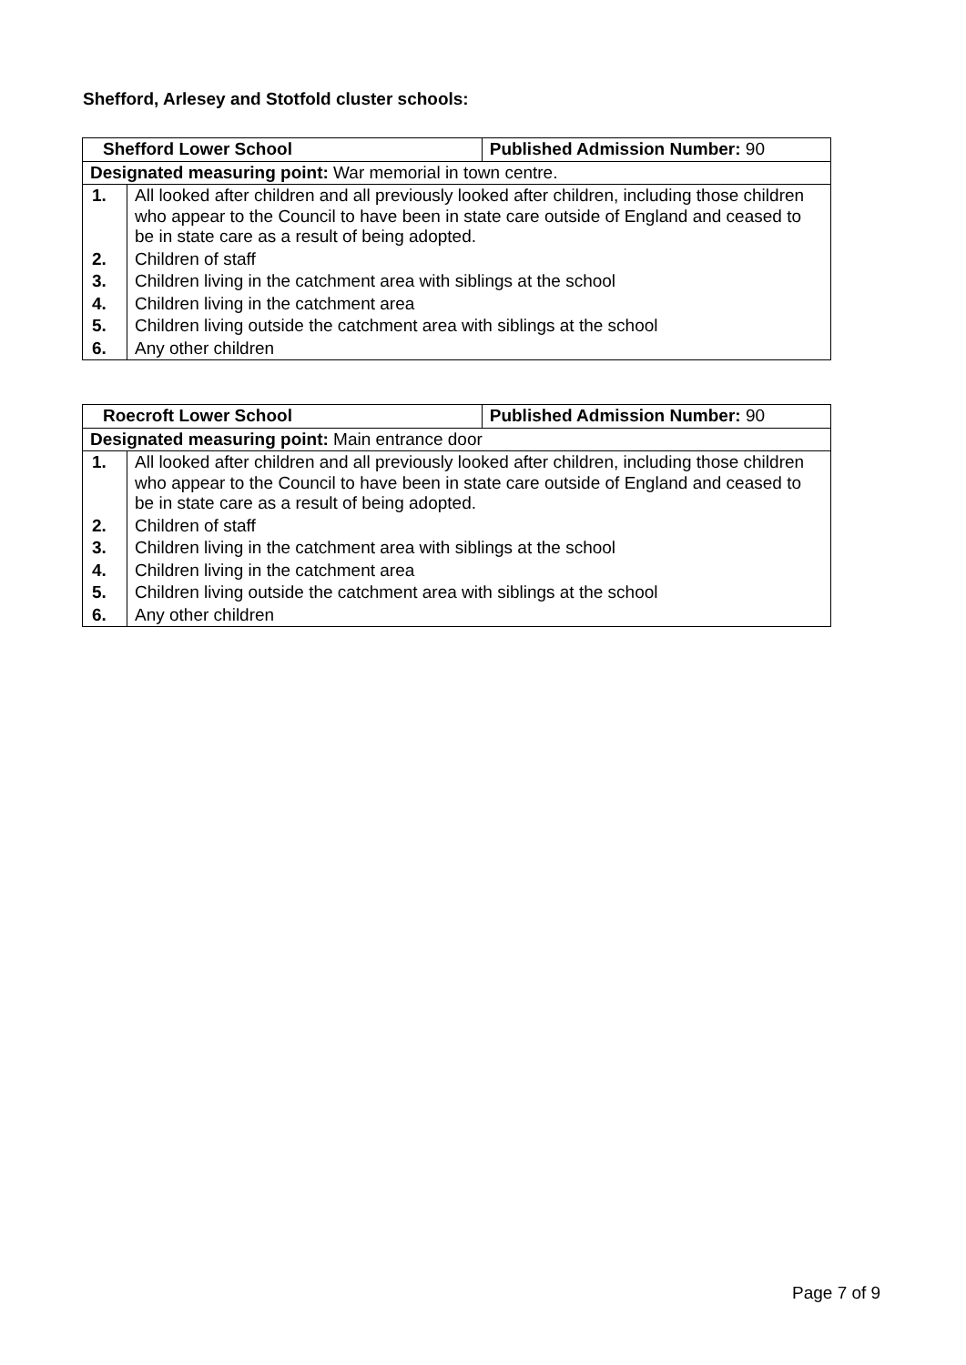Shefford, Arlesey and Stotfold cluster schools:
| Shefford Lower School | | Published Admission Number: 90 |
| Designated measuring point: War memorial in town centre. | | |
| 1. | All looked after children and all previously looked after children, including those children who appear to the Council to have been in state care outside of England and ceased to be in state care as a result of being adopted. | |
| 2. | Children of staff | |
| 3. | Children living in the catchment area with siblings at the school | |
| 4. | Children living in the catchment area | |
| 5. | Children living outside the catchment area with siblings at the school | |
| 6. | Any other children | |
| Roecroft Lower School | | Published Admission Number: 90 |
| Designated measuring point: Main entrance door | | |
| 1. | All looked after children and all previously looked after children, including those children who appear to the Council to have been in state care outside of England and ceased to be in state care as a result of being adopted. | |
| 2. | Children of staff | |
| 3. | Children living in the catchment area with siblings at the school | |
| 4. | Children living in the catchment area | |
| 5. | Children living outside the catchment area with siblings at the school | |
| 6. | Any other children | |
Page 7 of 9